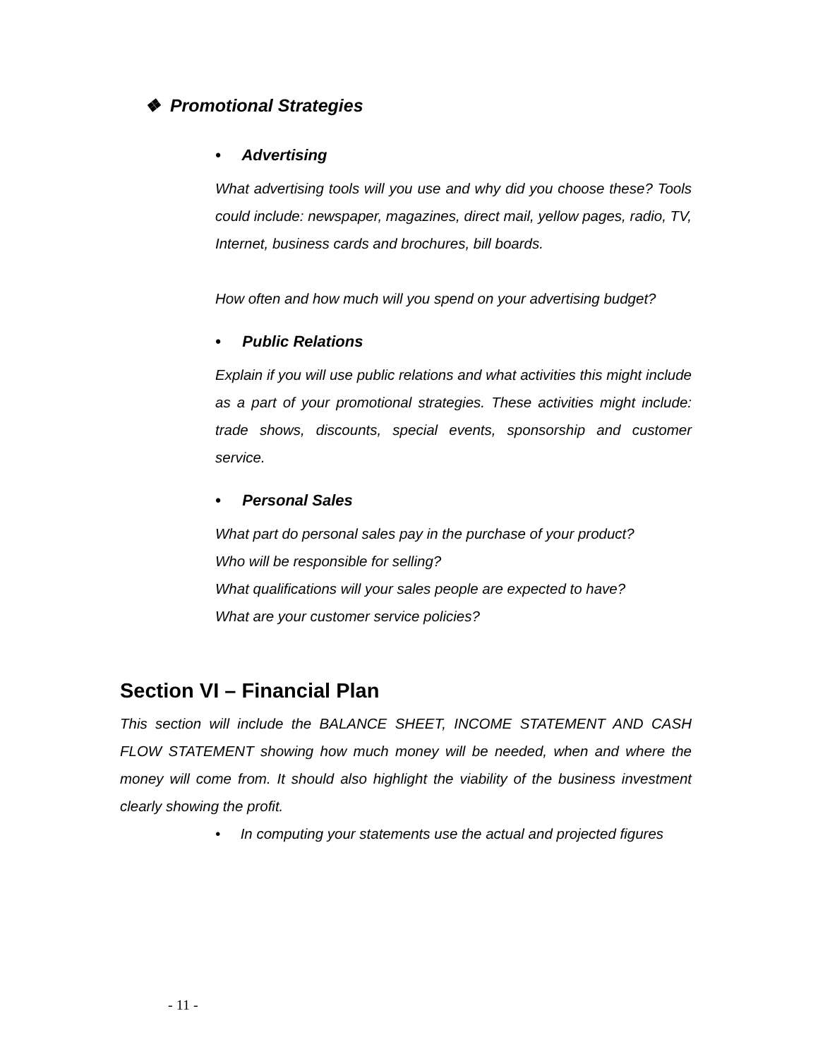❖ Promotional Strategies
• Advertising
What advertising tools will you use and why did you choose these? Tools could include: newspaper, magazines, direct mail, yellow pages, radio, TV, Internet, business cards and brochures, bill boards.
How often and how much will you spend on your advertising budget?
• Public Relations
Explain if you will use public relations and what activities this might include as a part of your promotional strategies. These activities might include: trade shows, discounts, special events, sponsorship and customer service.
• Personal Sales
What part do personal sales pay in the purchase of your product?
Who will be responsible for selling?
What qualifications will your sales people are expected to have?
What are your customer service policies?
Section VI – Financial Plan
This section will include the BALANCE SHEET, INCOME STATEMENT AND CASH FLOW STATEMENT showing how much money will be needed, when and where the money will come from. It should also highlight the viability of the business investment clearly showing the profit.
• In computing your statements use the actual and projected figures
- 11 -